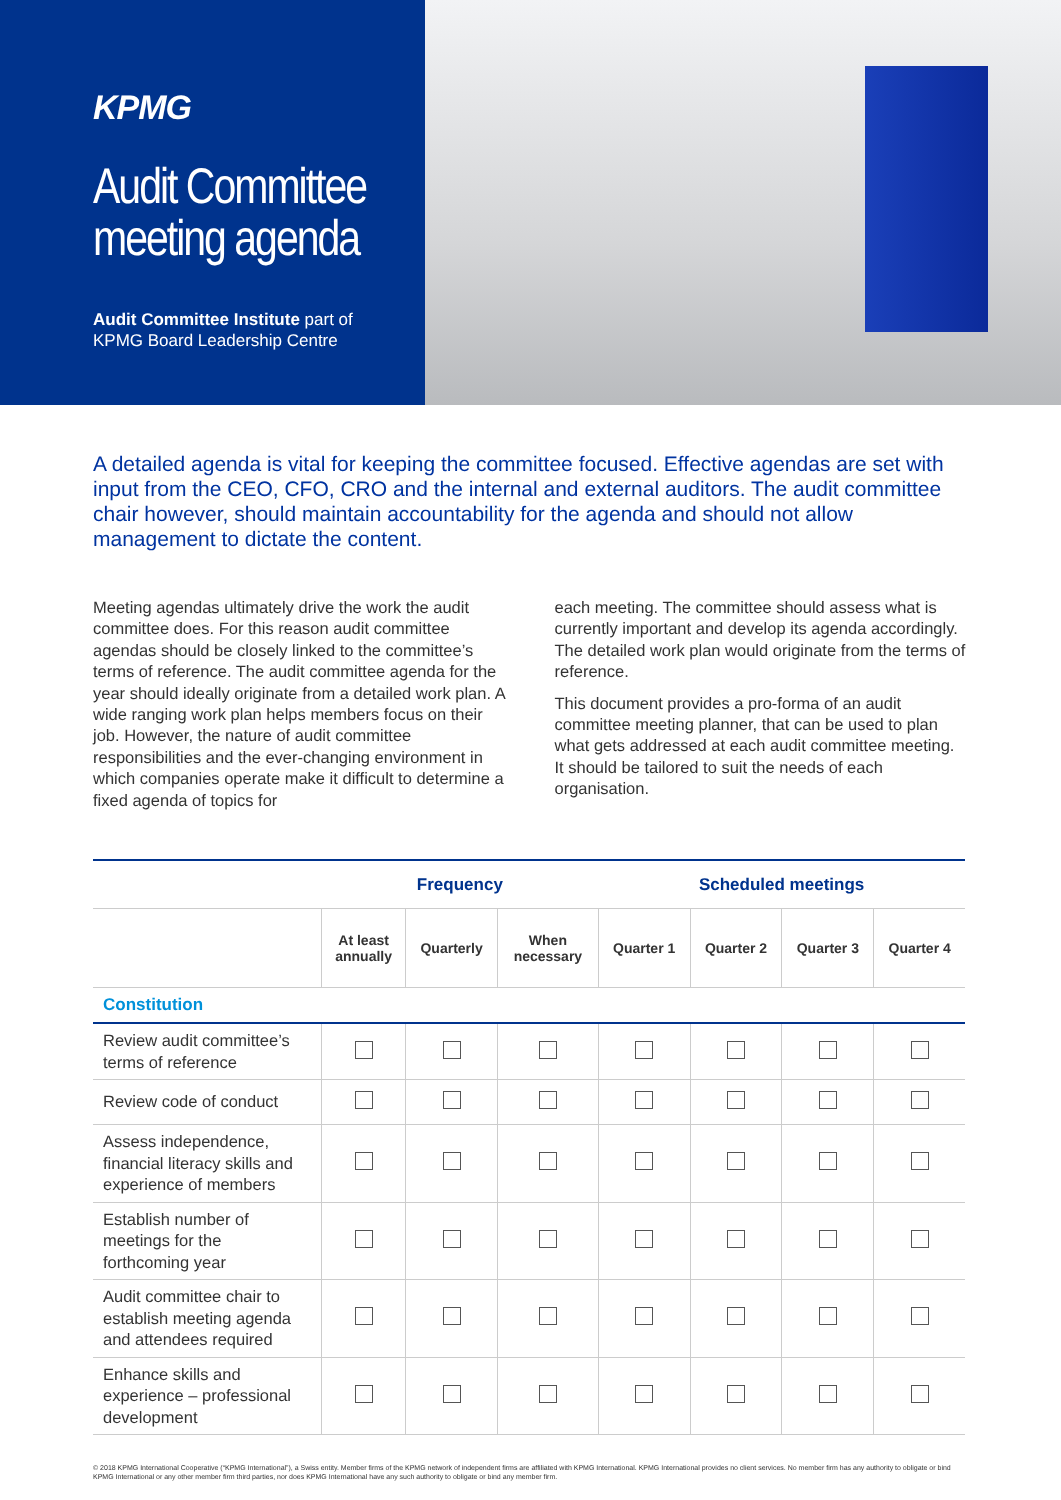KPMG
Audit Committee meeting agenda
Audit Committee Institute part of
KPMG Board Leadership Centre
A detailed agenda is vital for keeping the committee focused. Effective agendas are set with input from the CEO, CFO, CRO and the internal and external auditors. The audit committee chair however, should maintain accountability for the agenda and should not allow management to dictate the content.
Meeting agendas ultimately drive the work the audit committee does. For this reason audit committee agendas should be closely linked to the committee’s terms of reference. The audit committee agenda for the year should ideally originate from a detailed work plan. A wide ranging work plan helps members focus on their job. However, the nature of audit committee responsibilities and the ever-changing environment in which companies operate make it difficult to determine a fixed agenda of topics for
each meeting. The committee should assess what is currently important and develop its agenda accordingly. The detailed work plan would originate from the terms of reference.
This document provides a pro-forma of an audit committee meeting planner, that can be used to plan what gets addressed at each audit committee meeting. It should be tailored to suit the needs of each organisation.
| | Frequency | | | Scheduled meetings | | | |
| --- | --- | --- | --- | --- | --- | --- | --- |
| | At least annually | Quarterly | When necessary | Quarter 1 | Quarter 2 | Quarter 3 | Quarter 4 |
| Constitution | | | | | | | |
| Review audit committee’s terms of reference | | | | | | | |
| Review code of conduct | | | | | | | |
| Assess independence, financial literacy skills and experience of members | | | | | | | |
| Establish number of meetings for the forthcoming year | | | | | | | |
| Audit committee chair to establish meeting agenda and attendees required | | | | | | | |
| Enhance skills and experience – professional development | | | | | | | |
© 2018 KPMG International Cooperative (“KPMG International”), a Swiss entity. Member firms of the KPMG network of independent firms are affiliated with KPMG International. KPMG International provides no client services. No member firm has any authority to obligate or bind KPMG International or any other member firm third parties, nor does KPMG International have any such authority to obligate or bind any member firm.